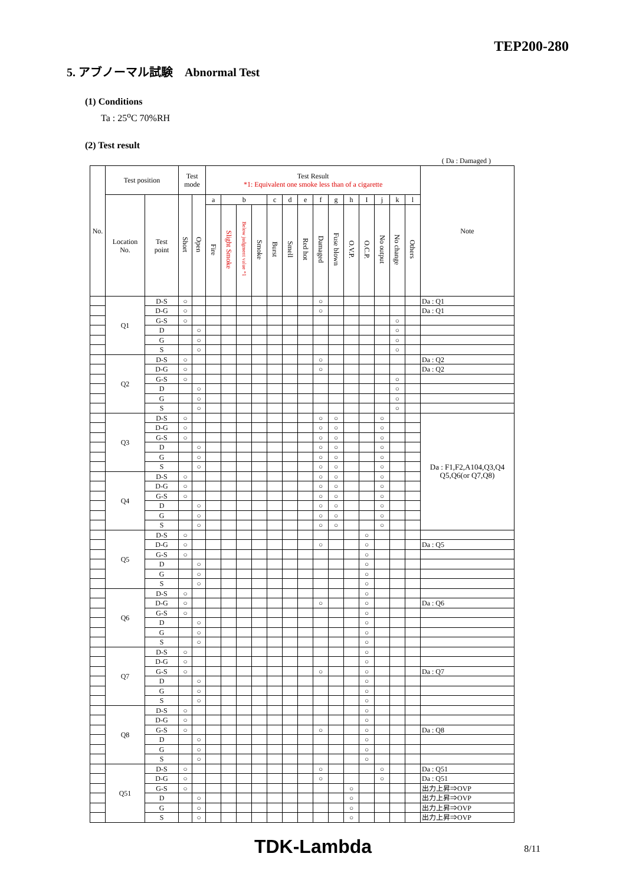TEP200-280
5. アブノーマル試験　Abnormal Test
(1) Conditions
Ta : 25<sup>o</sup>C 70%RH
(2) Test result
( Da : Damaged )
| No. | Test position | | Test mode | | Test Result *1: Equivalent one smoke less than of a cigarette | | | | | | | | | | | | | | Note |
| --- | --- | --- | --- | --- | --- | --- | --- | --- | --- | --- | --- | --- | --- | --- | --- | --- | --- | --- | --- |
| | Location No. | Test point | Short | Open | a | b | | | c | d | e | f | g | h | I | j | k | l | |
| | | | | | Fire | Slight Smoke | Below judgment value *1 | Smoke | Burst | Smell | Red hot | Damaged | Fuse blown | O.V.P. | O.C.P. | No output | No change | Others | |
| | Q1 | D-S | ○ | | | | | | | | | ○ | | | | | | | Da : Q1 |
| | | D-G | ○ | | | | | | | | | ○ | | | | | | | Da : Q1 |
| | | G-S | ○ | | | | | | | | | | | | | | ○ | | |
| | | D | | ○ | | | | | | | | | | | | | ○ | | |
| | | G | | ○ | | | | | | | | | | | | | ○ | | |
| | | S | | ○ | | | | | | | | | | | | | ○ | | |
| | Q2 | D-S | ○ | | | | | | | | | ○ | | | | | | | Da : Q2 |
| | | D-G | ○ | | | | | | | | | ○ | | | | | | | Da : Q2 |
| | | G-S | ○ | | | | | | | | | | | | | | ○ | | |
| | | D | | ○ | | | | | | | | | | | | | ○ | | |
| | | G | | ○ | | | | | | | | | | | | | ○ | | |
| | | S | | ○ | | | | | | | | | | | | | ○ | | |
| | Q3 | D-S | ○ | | | | | | | | | ○ | ○ | | | ○ | | | Da : F1,F2,A104,Q3,Q4 Q5,Q6(or Q7,Q8) |
| | | D-G | ○ | | | | | | | | | ○ | ○ | | | ○ | | | |
| | | G-S | ○ | | | | | | | | | ○ | ○ | | | ○ | | | |
| | | D | | ○ | | | | | | | | ○ | ○ | | | ○ | | | |
| | | G | | ○ | | | | | | | | ○ | ○ | | | ○ | | | |
| | | S | | ○ | | | | | | | | ○ | ○ | | | ○ | | | |
| | Q4 | D-S | ○ | | | | | | | | | ○ | ○ | | | ○ | | | |
| | | D-G | ○ | | | | | | | | | ○ | ○ | | | ○ | | | |
| | | G-S | ○ | | | | | | | | | ○ | ○ | | | ○ | | | |
| | | D | | ○ | | | | | | | | ○ | ○ | | | ○ | | | |
| | | G | | ○ | | | | | | | | ○ | ○ | | | ○ | | | |
| | | S | | ○ | | | | | | | | ○ | ○ | | | ○ | | | |
| | Q5 | D-S | ○ | | | | | | | | | | | | ○ | | | | |
| | | D-G | ○ | | | | | | | | | ○ | | | ○ | | | | Da : Q5 |
| | | G-S | ○ | | | | | | | | | | | | ○ | | | | |
| | | D | | ○ | | | | | | | | | | | ○ | | | | |
| | | G | | ○ | | | | | | | | | | | ○ | | | | |
| | | S | | ○ | | | | | | | | | | | ○ | | | | |
| | Q6 | D-S | ○ | | | | | | | | | | | | ○ | | | | |
| | | D-G | ○ | | | | | | | | | ○ | | | ○ | | | | Da : Q6 |
| | | G-S | ○ | | | | | | | | | | | | ○ | | | | |
| | | D | | ○ | | | | | | | | | | | ○ | | | | |
| | | G | | ○ | | | | | | | | | | | ○ | | | | |
| | | S | | ○ | | | | | | | | | | | ○ | | | | |
| | Q7 | D-S | ○ | | | | | | | | | | | | ○ | | | | |
| | | D-G | ○ | | | | | | | | | | | | ○ | | | | |
| | | G-S | ○ | | | | | | | | | ○ | | | ○ | | | | Da : Q7 |
| | | D | | ○ | | | | | | | | | | | ○ | | | | |
| | | G | | ○ | | | | | | | | | | | ○ | | | | |
| | | S | | ○ | | | | | | | | | | | ○ | | | | |
| | Q8 | D-S | ○ | | | | | | | | | | | | ○ | | | | |
| | | D-G | ○ | | | | | | | | | | | | ○ | | | | |
| | | G-S | ○ | | | | | | | | | ○ | | | ○ | | | | Da : Q8 |
| | | D | | ○ | | | | | | | | | | | ○ | | | | |
| | | G | | ○ | | | | | | | | | | | ○ | | | | |
| | | S | | ○ | | | | | | | | | | | ○ | | | | |
| | Q51 | D-S | ○ | | | | | | | | | ○ | | | | ○ | | | Da : Q51 |
| | | D-G | ○ | | | | | | | | | ○ | | | | ○ | | | Da : Q51 |
| | | G-S | ○ | | | | | | | | | | | ○ | | | | | 出力上昇⇒OVP |
| | | D | | ○ | | | | | | | | | | ○ | | | | | 出力上昇⇒OVP |
| | | G | | ○ | | | | | | | | | | ○ | | | | | 出力上昇⇒OVP |
| | | S | | ○ | | | | | | | | | | ○ | | | | | 出力上昇⇒OVP |
TDK-Lambda 8/11